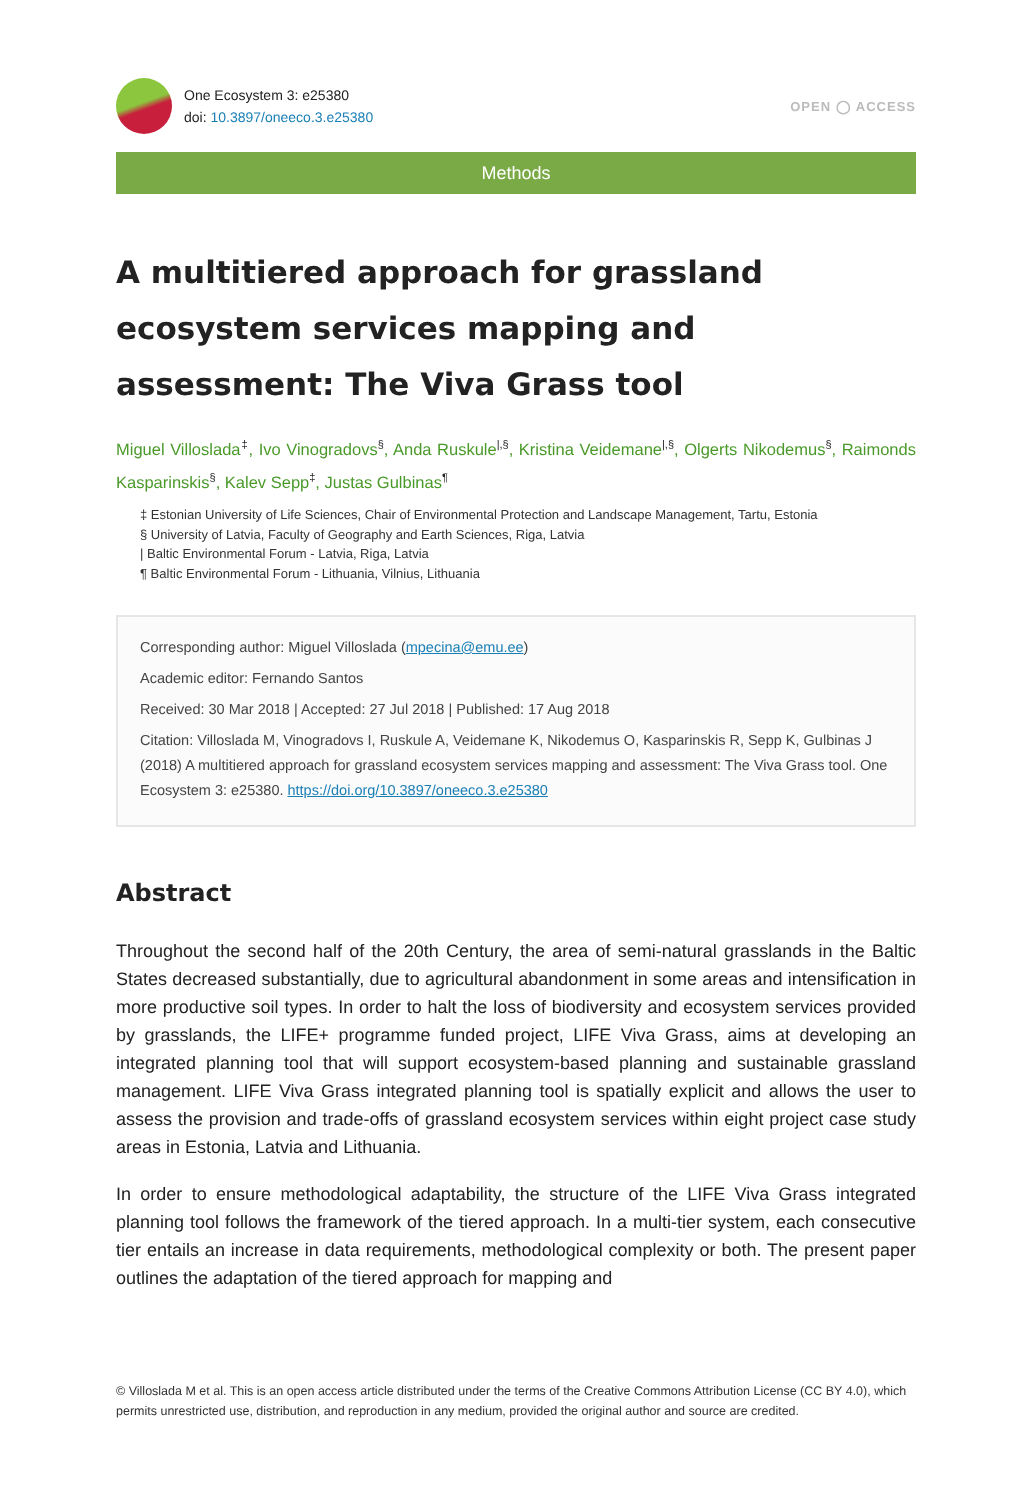One Ecosystem 3: e25380
doi: 10.3897/oneeco.3.e25380
OPEN ◯ ACCESS
Methods
A multitiered approach for grassland ecosystem services mapping and assessment: The Viva Grass tool
Miguel Villoslada<sup>‡</sup>, Ivo Vinogradovs<sup>§</sup>, Anda Ruskule<sup>|,§</sup>, Kristina Veidemane<sup>|,§</sup>, Olgerts Nikodemus<sup>§</sup>, Raimonds Kasparinskis<sup>§</sup>, Kalev Sepp<sup>‡</sup>, Justas Gulbinas<sup>¶</sup>
‡ Estonian University of Life Sciences, Chair of Environmental Protection and Landscape Management, Tartu, Estonia
§ University of Latvia, Faculty of Geography and Earth Sciences, Riga, Latvia
| Baltic Environmental Forum - Latvia, Riga, Latvia
¶ Baltic Environmental Forum - Lithuania, Vilnius, Lithuania
Corresponding author: Miguel Villoslada (mpecina@emu.ee)
Academic editor: Fernando Santos
Received: 30 Mar 2018 | Accepted: 27 Jul 2018 | Published: 17 Aug 2018
Citation: Villoslada M, Vinogradovs I, Ruskule A, Veidemane K, Nikodemus O, Kasparinskis R, Sepp K, Gulbinas J (2018) A multitiered approach for grassland ecosystem services mapping and assessment: The Viva Grass tool. One Ecosystem 3: e25380. https://doi.org/10.3897/oneeco.3.e25380
Abstract
Throughout the second half of the 20th Century, the area of semi-natural grasslands in the Baltic States decreased substantially, due to agricultural abandonment in some areas and intensification in more productive soil types. In order to halt the loss of biodiversity and ecosystem services provided by grasslands, the LIFE+ programme funded project, LIFE Viva Grass, aims at developing an integrated planning tool that will support ecosystem-based planning and sustainable grassland management. LIFE Viva Grass integrated planning tool is spatially explicit and allows the user to assess the provision and trade-offs of grassland ecosystem services within eight project case study areas in Estonia, Latvia and Lithuania.
In order to ensure methodological adaptability, the structure of the LIFE Viva Grass integrated planning tool follows the framework of the tiered approach. In a multi-tier system, each consecutive tier entails an increase in data requirements, methodological complexity or both. The present paper outlines the adaptation of the tiered approach for mapping and
© Villoslada M et al. This is an open access article distributed under the terms of the Creative Commons Attribution License (CC BY 4.0), which permits unrestricted use, distribution, and reproduction in any medium, provided the original author and source are credited.